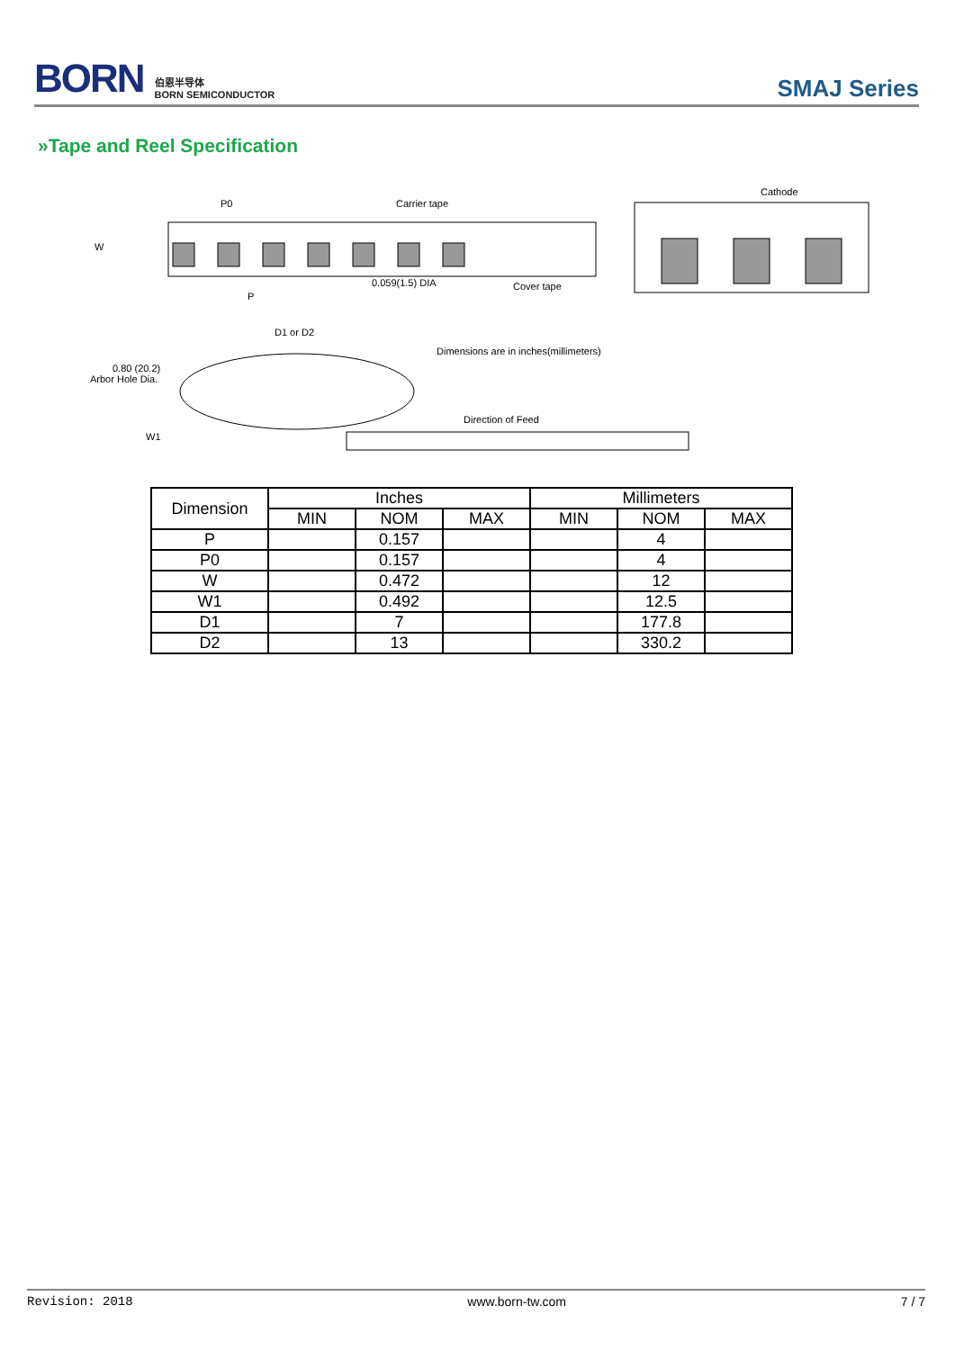BORN 伯恩半导体
BORN SEMICONDUCTOR
SMAJ Series
»Tape and Reel Specification
P0
Carrier tape
Cathode
W
P
0.059(1.5) DIA
Cover tape
D1 or D2
Dimensions are in inches(millimeters)
0.80 (20.2)
Arbor Hole Dia.
Direction of Feed
W1
| Dimension | Inches | | | Millimeters | | |
| --- | --- | --- | --- | --- | --- | --- |
| | MIN | NOM | MAX | MIN | NOM | MAX |
| P | | 0.157 | | | 4 | |
| P0 | | 0.157 | | | 4 | |
| W | | 0.472 | | | 12 | |
| W1 | | 0.492 | | | 12.5 | |
| D1 | | 7 | | | 177.8 | |
| D2 | | 13 | | | 330.2 | |
Revision: 2018 www.born-tw.com 7 / 7